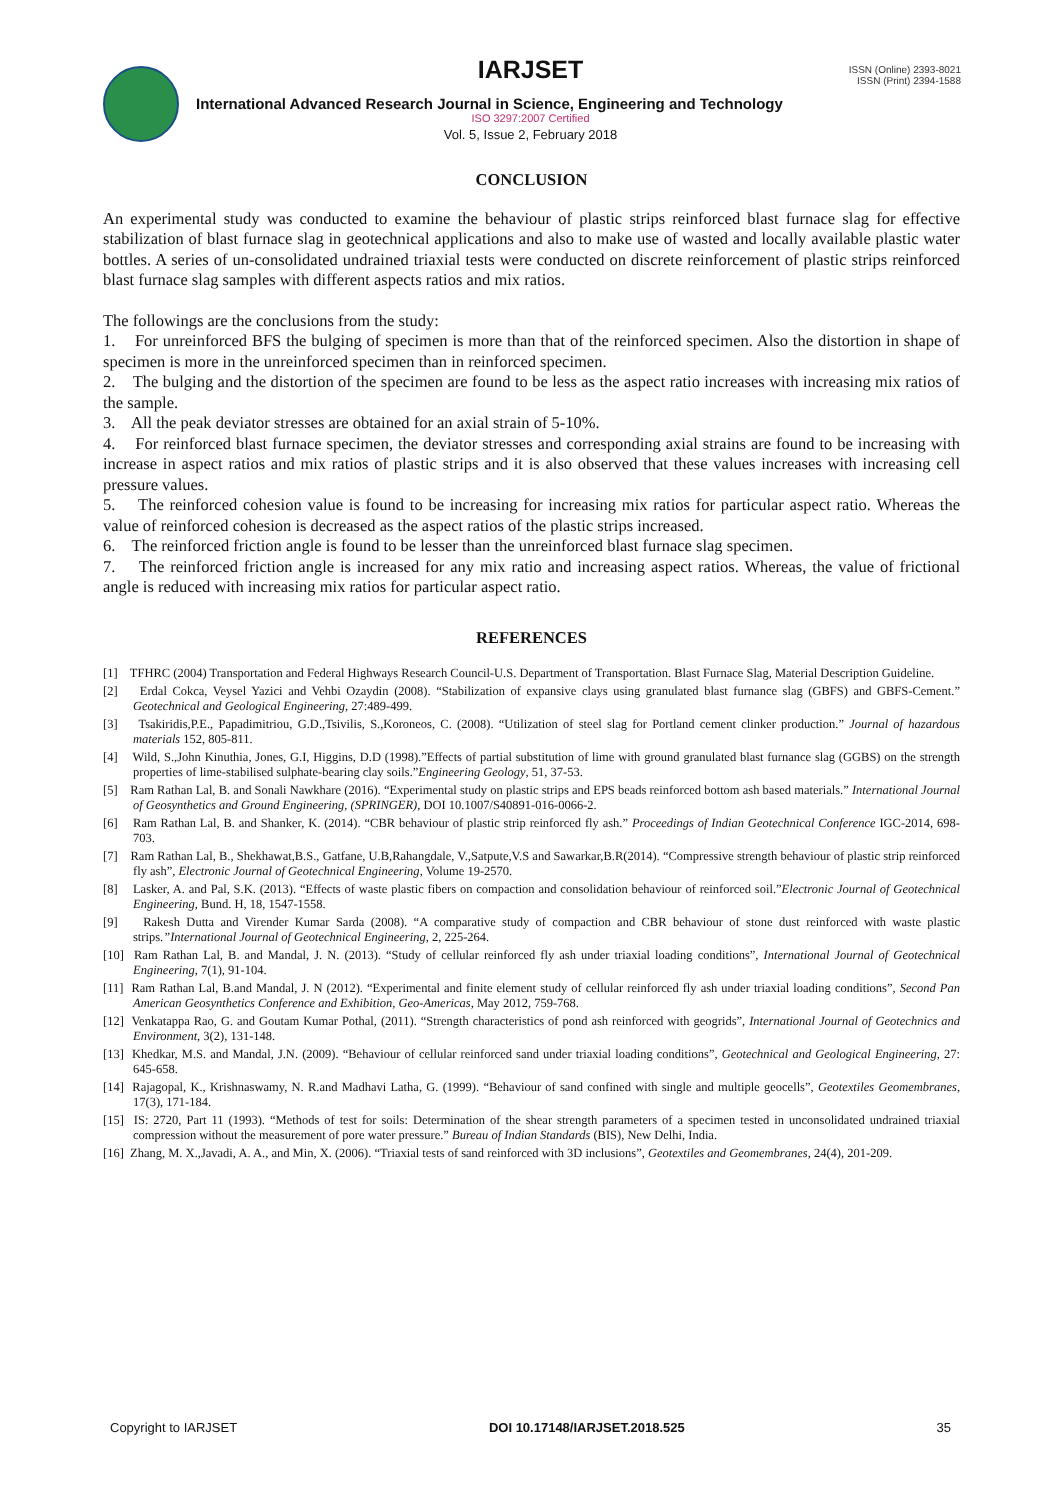IARJSET
ISSN (Online) 2393-8021
ISSN (Print) 2394-1588
International Advanced Research Journal in Science, Engineering and Technology
ISO 3297:2007 Certified
Vol. 5, Issue 2, February 2018
CONCLUSION
An experimental study was conducted to examine the behaviour of plastic strips reinforced blast furnace slag for effective stabilization of blast furnace slag in geotechnical applications and also to make use of wasted and locally available plastic water bottles. A series of un-consolidated undrained triaxial tests were conducted on discrete reinforcement of plastic strips reinforced blast furnace slag samples with different aspects ratios and mix ratios.
The followings are the conclusions from the study:
1. For unreinforced BFS the bulging of specimen is more than that of the reinforced specimen. Also the distortion in shape of specimen is more in the unreinforced specimen than in reinforced specimen.
2. The bulging and the distortion of the specimen are found to be less as the aspect ratio increases with increasing mix ratios of the sample.
3. All the peak deviator stresses are obtained for an axial strain of 5-10%.
4. For reinforced blast furnace specimen, the deviator stresses and corresponding axial strains are found to be increasing with increase in aspect ratios and mix ratios of plastic strips and it is also observed that these values increases with increasing cell pressure values.
5. The reinforced cohesion value is found to be increasing for increasing mix ratios for particular aspect ratio. Whereas the value of reinforced cohesion is decreased as the aspect ratios of the plastic strips increased.
6. The reinforced friction angle is found to be lesser than the unreinforced blast furnace slag specimen.
7. The reinforced friction angle is increased for any mix ratio and increasing aspect ratios. Whereas, the value of frictional angle is reduced with increasing mix ratios for particular aspect ratio.
REFERENCES
[1] TFHRC (2004) Transportation and Federal Highways Research Council-U.S. Department of Transportation. Blast Furnace Slag, Material Description Guideline.
[2] Erdal Cokca, Veysel Yazici and Vehbi Ozaydin (2008). “Stabilization of expansive clays using granulated blast furnance slag (GBFS) and GBFS-Cement.” Geotechnical and Geological Engineering, 27:489-499.
[3] Tsakiridis,P.E., Papadimitriou, G.D.,Tsivilis, S.,Koroneos, C. (2008). “Utilization of steel slag for Portland cement clinker production.” Journal of hazardous materials 152, 805-811.
[4] Wild, S.,John Kinuthia, Jones, G.I, Higgins, D.D (1998).”Effects of partial substitution of lime with ground granulated blast furnance slag (GGBS) on the strength properties of lime-stabilised sulphate-bearing clay soils.”Engineering Geology, 51, 37-53.
[5] Ram Rathan Lal, B. and Sonali Nawkhare (2016). “Experimental study on plastic strips and EPS beads reinforced bottom ash based materials.” International Journal of Geosynthetics and Ground Engineering, (SPRINGER), DOI 10.1007/S40891-016-0066-2.
[6] Ram Rathan Lal, B. and Shanker, K. (2014). “CBR behaviour of plastic strip reinforced fly ash.” Proceedings of Indian Geotechnical Conference IGC-2014, 698-703.
[7] Ram Rathan Lal, B., Shekhawat,B.S., Gatfane, U.B,Rahangdale, V.,Satpute,V.S and Sawarkar,B.R(2014). “Compressive strength behaviour of plastic strip reinforced fly ash”, Electronic Journal of Geotechnical Engineering, Volume 19-2570.
[8] Lasker, A. and Pal, S.K. (2013). “Effects of waste plastic fibers on compaction and consolidation behaviour of reinforced soil.”Electronic Journal of Geotechnical Engineering, Bund. H, 18, 1547-1558.
[9] Rakesh Dutta and Virender Kumar Sarda (2008). “A comparative study of compaction and CBR behaviour of stone dust reinforced with waste plastic strips.”International Journal of Geotechnical Engineering, 2, 225-264.
[10] Ram Rathan Lal, B. and Mandal, J. N. (2013). “Study of cellular reinforced fly ash under triaxial loading conditions”, International Journal of Geotechnical Engineering, 7(1), 91-104.
[11] Ram Rathan Lal, B.and Mandal, J. N (2012). “Experimental and finite element study of cellular reinforced fly ash under triaxial loading conditions”, Second Pan American Geosynthetics Conference and Exhibition, Geo-Americas, May 2012, 759-768.
[12] Venkatappa Rao, G. and Goutam Kumar Pothal, (2011). “Strength characteristics of pond ash reinforced with geogrids”, International Journal of Geotechnics and Environment, 3(2), 131-148.
[13] Khedkar, M.S. and Mandal, J.N. (2009). “Behaviour of cellular reinforced sand under triaxial loading conditions”, Geotechnical and Geological Engineering, 27: 645-658.
[14] Rajagopal, K., Krishnaswamy, N. R.and Madhavi Latha, G. (1999). “Behaviour of sand confined with single and multiple geocells”, Geotextiles Geomembranes, 17(3), 171-184.
[15] IS: 2720, Part 11 (1993). “Methods of test for soils: Determination of the shear strength parameters of a specimen tested in unconsolidated undrained triaxial compression without the measurement of pore water pressure.” Bureau of Indian Standards (BIS), New Delhi, India.
[16] Zhang, M. X.,Javadi, A. A., and Min, X. (2006). “Triaxial tests of sand reinforced with 3D inclusions”, Geotextiles and Geomembranes, 24(4), 201-209.
Copyright to IARJSET DOI 10.17148/IARJSET.2018.525 35